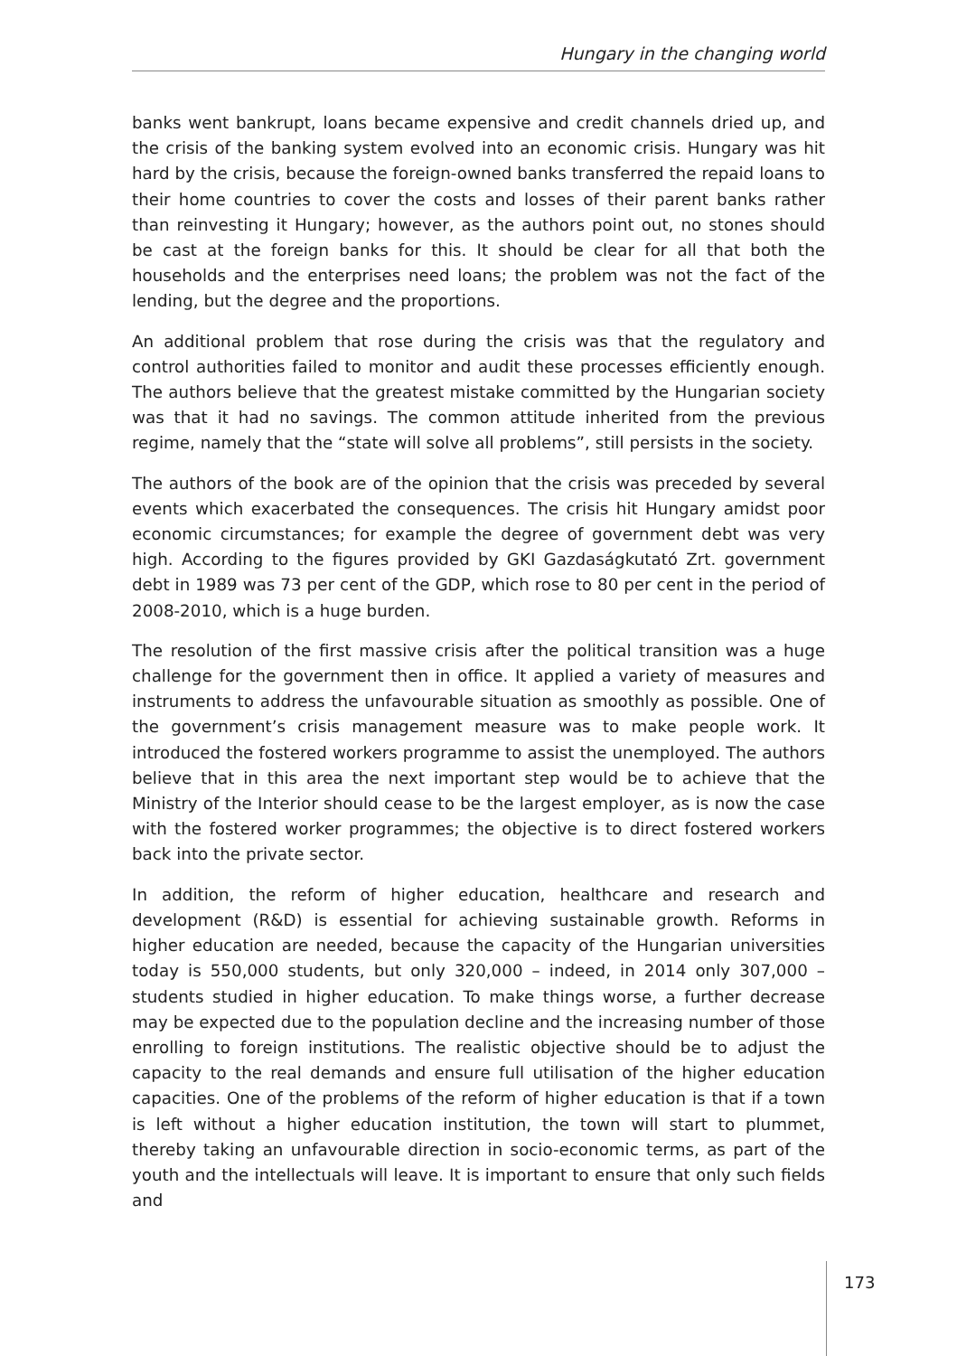Hungary in the changing world
banks went bankrupt, loans became expensive and credit channels dried up, and the crisis of the banking system evolved into an economic crisis. Hungary was hit hard by the crisis, because the foreign-owned banks transferred the repaid loans to their home countries to cover the costs and losses of their parent banks rather than reinvesting it Hungary; however, as the authors point out, no stones should be cast at the foreign banks for this. It should be clear for all that both the households and the enterprises need loans; the problem was not the fact of the lending, but the degree and the proportions.
An additional problem that rose during the crisis was that the regulatory and control authorities failed to monitor and audit these processes efficiently enough. The authors believe that the greatest mistake committed by the Hungarian society was that it had no savings. The common attitude inherited from the previous regime, namely that the “state will solve all problems”, still persists in the society.
The authors of the book are of the opinion that the crisis was preceded by several events which exacerbated the consequences. The crisis hit Hungary amidst poor economic circumstances; for example the degree of government debt was very high. According to the figures provided by GKI Gazdaságkutató Zrt. government debt in 1989 was 73 per cent of the GDP, which rose to 80 per cent in the period of 2008-2010, which is a huge burden.
The resolution of the first massive crisis after the political transition was a huge challenge for the government then in office. It applied a variety of measures and instruments to address the unfavourable situation as smoothly as possible. One of the government’s crisis management measure was to make people work. It introduced the fostered workers programme to assist the unemployed. The authors believe that in this area the next important step would be to achieve that the Ministry of the Interior should cease to be the largest employer, as is now the case with the fostered worker programmes; the objective is to direct fostered workers back into the private sector.
In addition, the reform of higher education, healthcare and research and development (R&D) is essential for achieving sustainable growth. Reforms in higher education are needed, because the capacity of the Hungarian universities today is 550,000 students, but only 320,000 – indeed, in 2014 only 307,000 – students studied in higher education. To make things worse, a further decrease may be expected due to the population decline and the increasing number of those enrolling to foreign institutions. The realistic objective should be to adjust the capacity to the real demands and ensure full utilisation of the higher education capacities. One of the problems of the reform of higher education is that if a town is left without a higher education institution, the town will start to plummet, thereby taking an unfavourable direction in socio-economic terms, as part of the youth and the intellectuals will leave. It is important to ensure that only such fields and
173